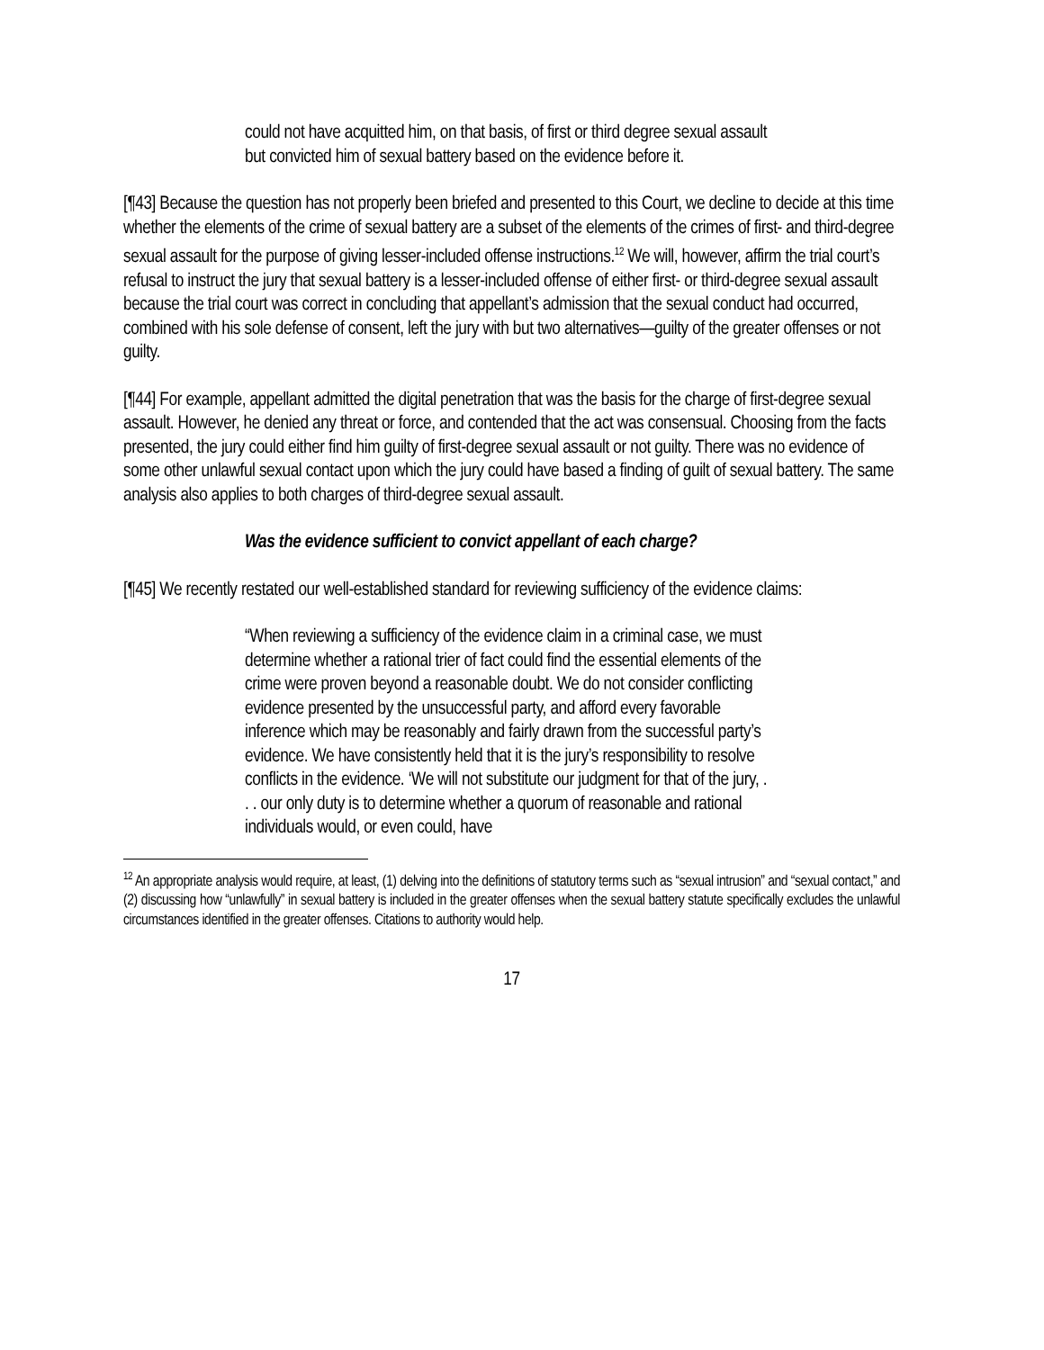could not have acquitted him, on that basis, of first or third degree sexual assault but convicted him of sexual battery based on the evidence before it.
[¶43] Because the question has not properly been briefed and presented to this Court, we decline to decide at this time whether the elements of the crime of sexual battery are a subset of the elements of the crimes of first- and third-degree sexual assault for the purpose of giving lesser-included offense instructions.<sup>12</sup> We will, however, affirm the trial court’s refusal to instruct the jury that sexual battery is a lesser-included offense of either first- or third-degree sexual assault because the trial court was correct in concluding that appellant’s admission that the sexual conduct had occurred, combined with his sole defense of consent, left the jury with but two alternatives—guilty of the greater offenses or not guilty.
[¶44] For example, appellant admitted the digital penetration that was the basis for the charge of first-degree sexual assault. However, he denied any threat or force, and contended that the act was consensual. Choosing from the facts presented, the jury could either find him guilty of first-degree sexual assault or not guilty. There was no evidence of some other unlawful sexual contact upon which the jury could have based a finding of guilt of sexual battery. The same analysis also applies to both charges of third-degree sexual assault.
Was the evidence sufficient to convict appellant of each charge?
[¶45] We recently restated our well-established standard for reviewing sufficiency of the evidence claims:
“When reviewing a sufficiency of the evidence claim in a criminal case, we must determine whether a rational trier of fact could find the essential elements of the crime were proven beyond a reasonable doubt. We do not consider conflicting evidence presented by the unsuccessful party, and afford every favorable inference which may be reasonably and fairly drawn from the successful party’s evidence. We have consistently held that it is the jury’s responsibility to resolve conflicts in the evidence. ‘We will not substitute our judgment for that of the jury, . . . our only duty is to determine whether a quorum of reasonable and rational individuals would, or even could, have
<sup>12</sup> An appropriate analysis would require, at least, (1) delving into the definitions of statutory terms such as “sexual intrusion” and “sexual contact,” and (2) discussing how “unlawfully” in sexual battery is included in the greater offenses when the sexual battery statute specifically excludes the unlawful circumstances identified in the greater offenses. Citations to authority would help.
17